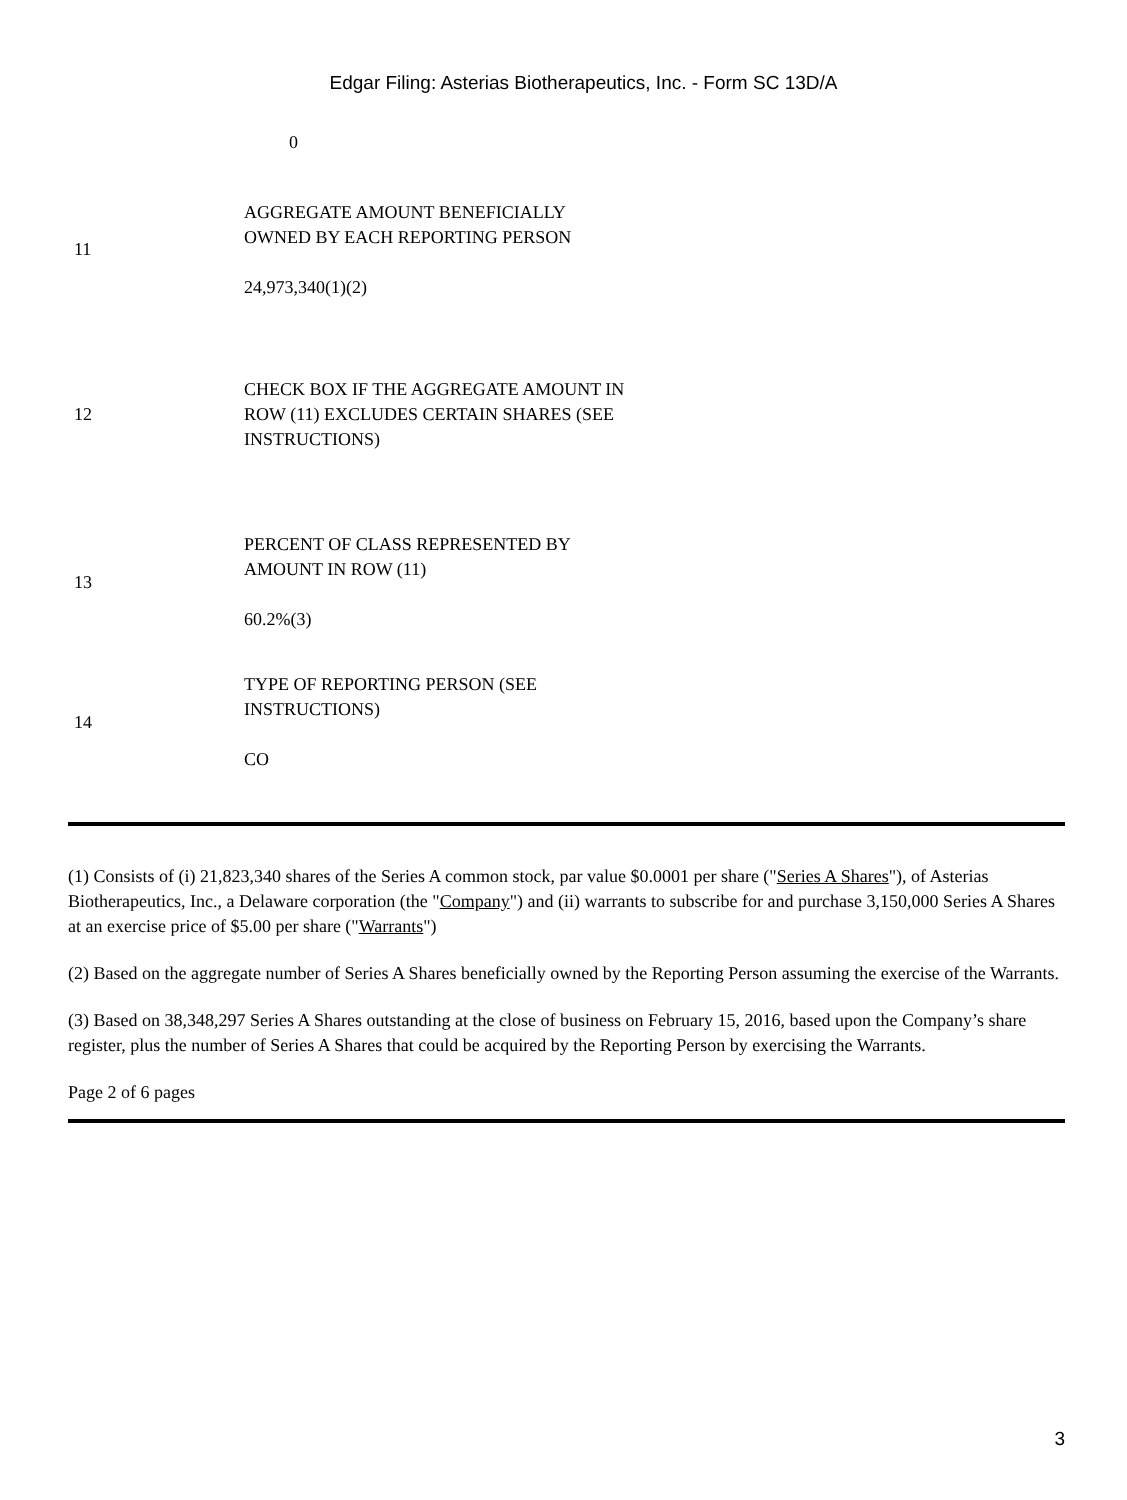Edgar Filing: Asterias Biotherapeutics, Inc. - Form SC 13D/A
| | 0 |
| 11 | AGGREGATE AMOUNT BENEFICIALLY OWNED BY EACH REPORTING PERSON 24,973,340(1)(2) |
| 12 | CHECK BOX IF THE AGGREGATE AMOUNT IN ROW (11) EXCLUDES CERTAIN SHARES (SEE INSTRUCTIONS) |
| 13 | PERCENT OF CLASS REPRESENTED BY AMOUNT IN ROW (11) 60.2%(3) |
| 14 | TYPE OF REPORTING PERSON (SEE INSTRUCTIONS) CO |
(1) Consists of (i) 21,823,340 shares of the Series A common stock, par value $0.0001 per share ("Series A Shares"), of Asterias Biotherapeutics, Inc., a Delaware corporation (the "Company") and (ii) warrants to subscribe for and purchase 3,150,000 Series A Shares at an exercise price of $5.00 per share ("Warrants")
(2) Based on the aggregate number of Series A Shares beneficially owned by the Reporting Person assuming the exercise of the Warrants.
(3) Based on 38,348,297 Series A Shares outstanding at the close of business on February 15, 2016, based upon the Company’s share register, plus the number of Series A Shares that could be acquired by the Reporting Person by exercising the Warrants.
Page 2 of 6 pages
3